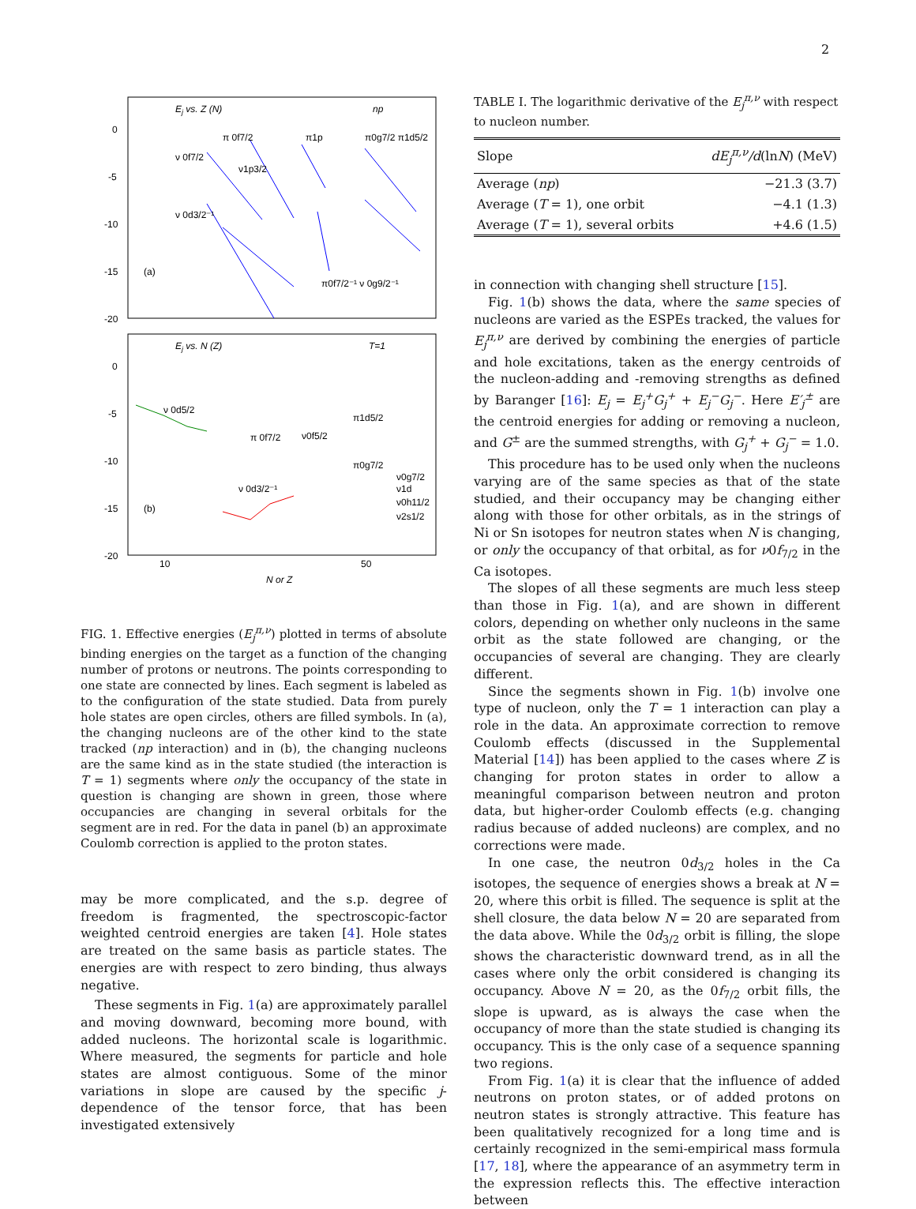2
Ej vs. Z (N)
np
0
-5
-10
-15
-20
(a)
ν 0f7/2
π 0f7/2
π1p
π0g7/2 π1d5/2
ν1p3/2
ν 0d3/2⁻¹
π0f7/2⁻¹ ν 0g9/2⁻¹
Ej vs. N (Z)
T=1
0
-5
-10
-15
-20
(b)
ν 0d5/2
ν 0d3/2⁻¹
π 0f7/2
ν0f5/2
π1d5/2
π0g7/2
ν0g7/2
ν1d
ν0h11/2
ν2s1/2
10
50
N or Z
FIG. 1. Effective energies (E<sub>j</sub><sup>π,ν</sup>) plotted in terms of absolute binding energies on the target as a function of the changing number of protons or neutrons. The points corresponding to one state are connected by lines. Each segment is labeled as to the configuration of the state studied. Data from purely hole states are open circles, others are filled symbols. In (a), the changing nucleons are of the other kind to the state tracked (np interaction) and in (b), the changing nucleons are the same kind as in the state studied (the interaction is T = 1) segments where only the occupancy of the state in question is changing are shown in green, those where occupancies are changing in several orbitals for the segment are in red. For the data in panel (b) an approximate Coulomb correction is applied to the proton states.
may be more complicated, and the s.p. degree of freedom is fragmented, the spectroscopic-factor weighted centroid energies are taken [4]. Hole states are treated on the same basis as particle states. The energies are with respect to zero binding, thus always negative.
These segments in Fig. 1(a) are approximately parallel and moving downward, becoming more bound, with added nucleons. The horizontal scale is logarithmic. Where measured, the segments for particle and hole states are almost contiguous. Some of the minor variations in slope are caused by the specific j-dependence of the tensor force, that has been investigated extensively
TABLE I. The logarithmic derivative of the E<sub>j</sub><sup>π,ν</sup> with respect to nucleon number.
| Slope | dE<sub>j</sub><sup>π,ν</sup>/d (ln N ) (MeV) |
| --- | --- |
| Average ( np ) | −21.3 (3.7) |
| Average ( T = 1), one orbit | −4.1 (1.3) |
| Average ( T = 1), several orbits | +4.6 (1.5) |
in connection with changing shell structure [15].
Fig. 1(b) shows the data, where the same species of nucleons are varied as the ESPEs tracked, the values for E<sub>j</sub><sup>π,ν</sup> are derived by combining the energies of particle and hole excitations, taken as the energy centroids of the nucleon-adding and -removing strengths as defined by Baranger [16]: E<sub>j</sub> = E<sub>j</sub><sup>+</sup>G<sub>j</sub><sup>+</sup> + E<sub>j</sub><sup>−</sup>G<sub>j</sub><sup>−</sup>. Here E′<sub>j</sub><sup>±</sup> are the centroid energies for adding or removing a nucleon, and G<sup>±</sup> are the summed strengths, with G<sub>j</sub><sup>+</sup> + G<sub>j</sub><sup>−</sup> = 1.0.
This procedure has to be used only when the nucleons varying are of the same species as that of the state studied, and their occupancy may be changing either along with those for other orbitals, as in the strings of Ni or Sn isotopes for neutron states when N is changing, or only the occupancy of that orbital, as for ν0f<sub>7/2</sub> in the Ca isotopes.
The slopes of all these segments are much less steep than those in Fig. 1(a), and are shown in different colors, depending on whether only nucleons in the same orbit as the state followed are changing, or the occupancies of several are changing. They are clearly different.
Since the segments shown in Fig. 1(b) involve one type of nucleon, only the T = 1 interaction can play a role in the data. An approximate correction to remove Coulomb effects (discussed in the Supplemental Material [14]) has been applied to the cases where Z is changing for proton states in order to allow a meaningful comparison between neutron and proton data, but higher-order Coulomb effects (e.g. changing radius because of added nucleons) are complex, and no corrections were made.
In one case, the neutron 0d<sub>3/2</sub> holes in the Ca isotopes, the sequence of energies shows a break at N = 20, where this orbit is filled. The sequence is split at the shell closure, the data below N = 20 are separated from the data above. While the 0d<sub>3/2</sub> orbit is filling, the slope shows the characteristic downward trend, as in all the cases where only the orbit considered is changing its occupancy. Above N = 20, as the 0f<sub>7/2</sub> orbit fills, the slope is upward, as is always the case when the occupancy of more than the state studied is changing its occupancy. This is the only case of a sequence spanning two regions.
From Fig. 1(a) it is clear that the influence of added neutrons on proton states, or of added protons on neutron states is strongly attractive. This feature has been qualitatively recognized for a long time and is certainly recognized in the semi-empirical mass formula [17, 18], where the appearance of an asymmetry term in the expression reflects this. The effective interaction between